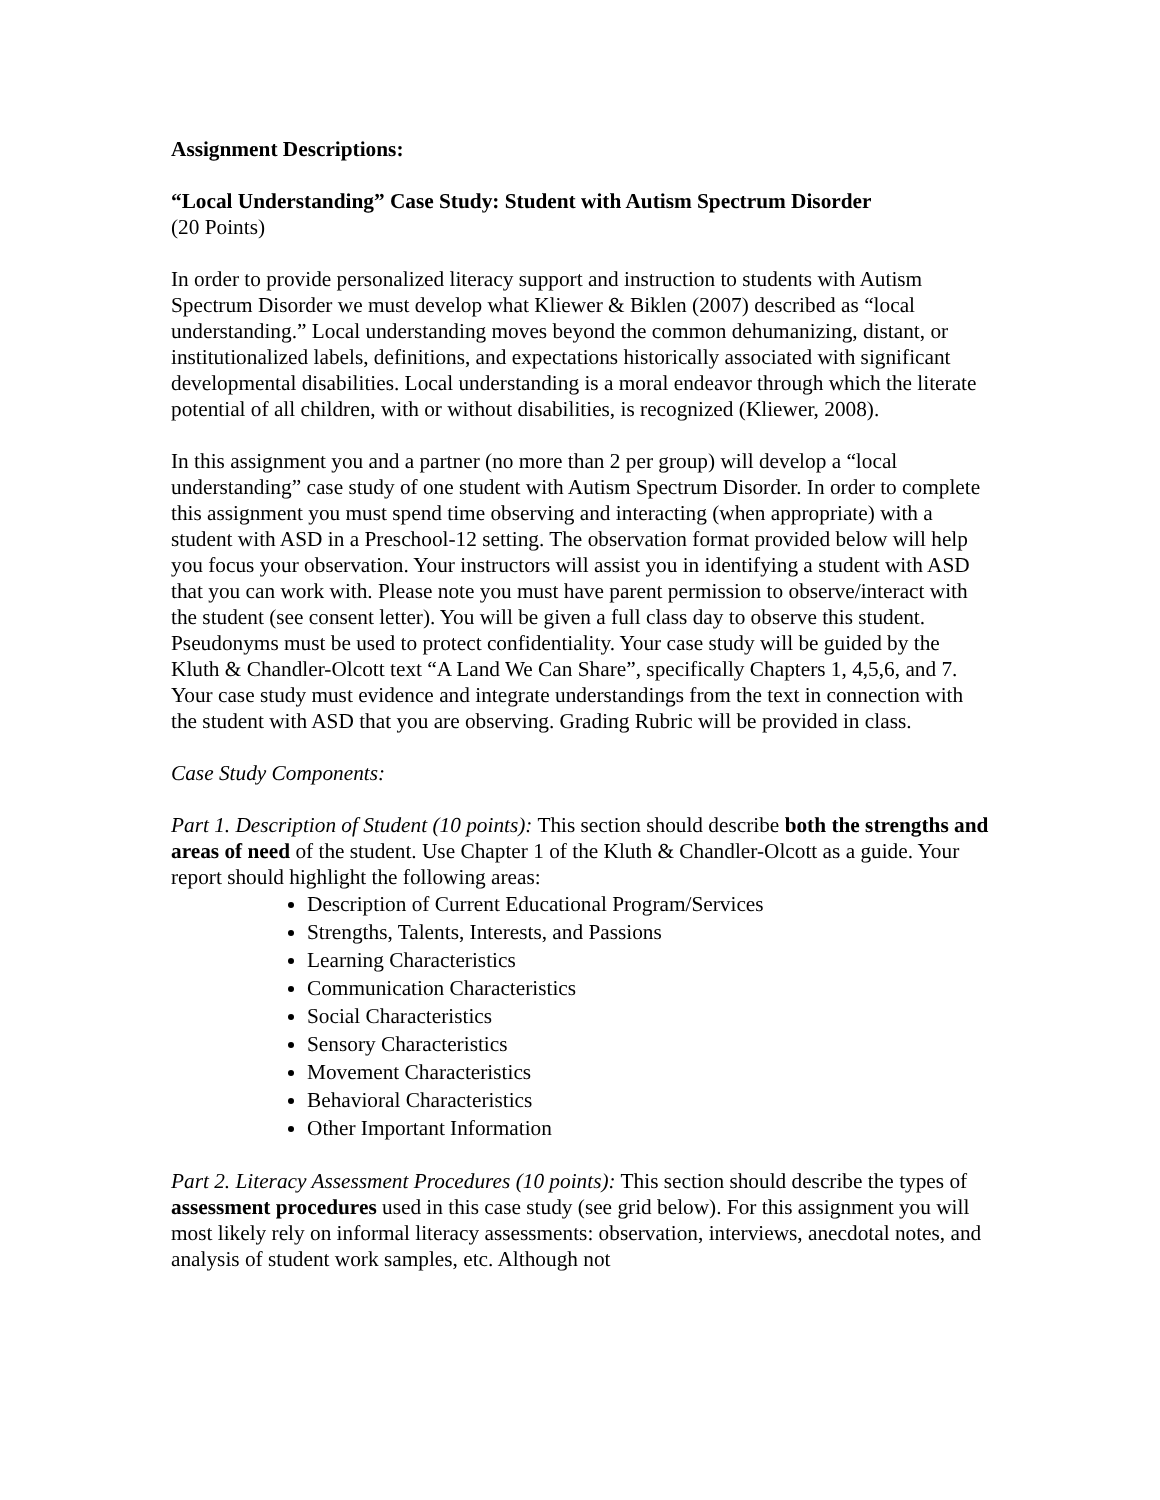Assignment Descriptions:
“Local Understanding” Case Study: Student with Autism Spectrum Disorder
(20 Points)
In order to provide personalized literacy support and instruction to students with Autism Spectrum Disorder we must develop what Kliewer & Biklen (2007) described as “local understanding.” Local understanding moves beyond the common dehumanizing, distant, or institutionalized labels, definitions, and expectations historically associated with significant developmental disabilities. Local understanding is a moral endeavor through which the literate potential of all children, with or without disabilities, is recognized (Kliewer, 2008).
In this assignment you and a partner (no more than 2 per group) will develop a “local understanding” case study of one student with Autism Spectrum Disorder. In order to complete this assignment you must spend time observing and interacting (when appropriate) with a student with ASD in a Preschool-12 setting. The observation format provided below will help you focus your observation. Your instructors will assist you in identifying a student with ASD that you can work with. Please note you must have parent permission to observe/interact with the student (see consent letter). You will be given a full class day to observe this student. Pseudonyms must be used to protect confidentiality. Your case study will be guided by the Kluth & Chandler-Olcott text “A Land We Can Share”, specifically Chapters 1, 4,5,6, and 7. Your case study must evidence and integrate understandings from the text in connection with the student with ASD that you are observing. Grading Rubric will be provided in class.
Case Study Components:
Part 1. Description of Student (10 points): This section should describe both the strengths and areas of need of the student. Use Chapter 1 of the Kluth & Chandler-Olcott as a guide. Your report should highlight the following areas:
Description of Current Educational Program/Services
Strengths, Talents, Interests, and Passions
Learning Characteristics
Communication Characteristics
Social Characteristics
Sensory Characteristics
Movement Characteristics
Behavioral Characteristics
Other Important Information
Part 2. Literacy Assessment Procedures (10 points): This section should describe the types of assessment procedures used in this case study (see grid below). For this assignment you will most likely rely on informal literacy assessments: observation, interviews, anecdotal notes, and analysis of student work samples, etc. Although not